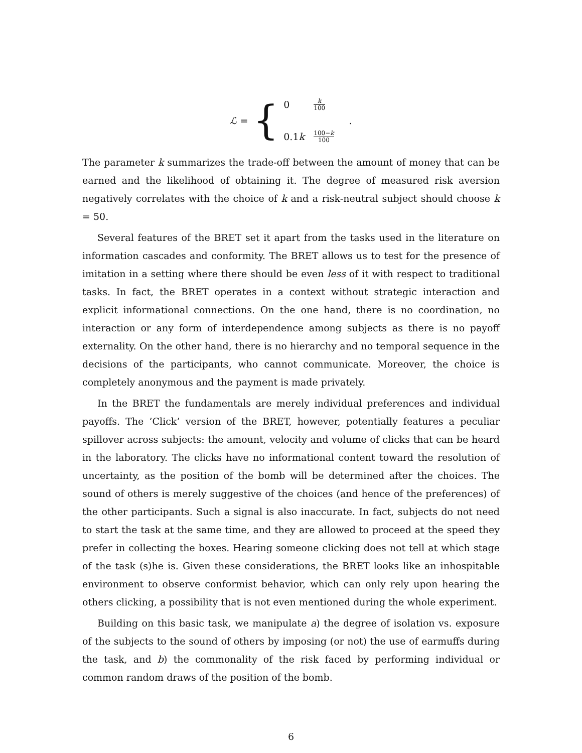ℒ = {
0 k 100
0.1k 100−k 100
.
The parameter k summarizes the trade-off between the amount of money that can be earned and the likelihood of obtaining it. The degree of measured risk aversion negatively correlates with the choice of k and a risk-neutral subject should choose k = 50.
Several features of the BRET set it apart from the tasks used in the literature on information cascades and conformity. The BRET allows us to test for the presence of imitation in a setting where there should be even less of it with respect to traditional tasks. In fact, the BRET operates in a context without strategic interaction and explicit informational connections. On the one hand, there is no coordination, no interaction or any form of interdependence among subjects as there is no payoff externality. On the other hand, there is no hierarchy and no temporal sequence in the decisions of the participants, who cannot communicate. Moreover, the choice is completely anonymous and the payment is made privately.
In the BRET the fundamentals are merely individual preferences and individual payoffs. The ’Click’ version of the BRET, however, potentially features a peculiar spillover across subjects: the amount, velocity and volume of clicks that can be heard in the laboratory. The clicks have no informational content toward the resolution of uncertainty, as the position of the bomb will be determined after the choices. The sound of others is merely suggestive of the choices (and hence of the preferences) of the other participants. Such a signal is also inaccurate. In fact, subjects do not need to start the task at the same time, and they are allowed to proceed at the speed they prefer in collecting the boxes. Hearing someone clicking does not tell at which stage of the task (s)he is. Given these considerations, the BRET looks like an inhospitable environment to observe conformist behavior, which can only rely upon hearing the others clicking, a possibility that is not even mentioned during the whole experiment.
Building on this basic task, we manipulate a) the degree of isolation vs. exposure of the subjects to the sound of others by imposing (or not) the use of earmuffs during the task, and b) the commonality of the risk faced by performing individual or common random draws of the position of the bomb.
6